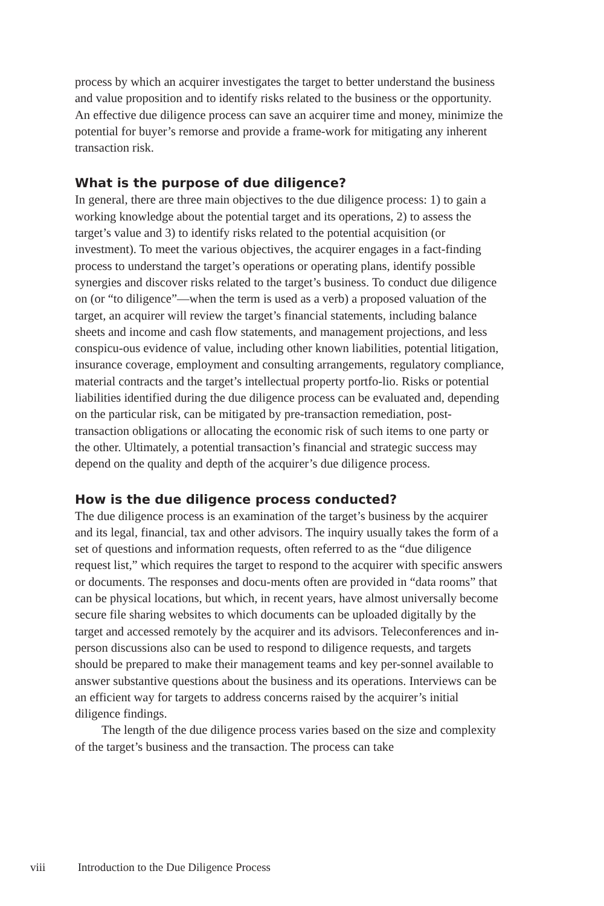process by which an acquirer investigates the target to better understand the business and value proposition and to identify risks related to the business or the opportunity. An effective due diligence process can save an acquirer time and money, minimize the potential for buyer’s remorse and provide a frame-work for mitigating any inherent transaction risk.
What is the purpose of due diligence?
In general, there are three main objectives to the due diligence process: 1) to gain a working knowledge about the potential target and its operations, 2) to assess the target’s value and 3) to identify risks related to the potential acquisition (or investment). To meet the various objectives, the acquirer engages in a fact-finding process to understand the target’s operations or operating plans, identify possible synergies and discover risks related to the target’s business. To conduct due diligence on (or “to diligence”—when the term is used as a verb) a proposed valuation of the target, an acquirer will review the target’s financial statements, including balance sheets and income and cash flow statements, and management projections, and less conspicu-ous evidence of value, including other known liabilities, potential litigation, insurance coverage, employment and consulting arrangements, regulatory compliance, material contracts and the target’s intellectual property portfo-lio. Risks or potential liabilities identified during the due diligence process can be evaluated and, depending on the particular risk, can be mitigated by pre-transaction remediation, post-transaction obligations or allocating the economic risk of such items to one party or the other. Ultimately, a potential transaction’s financial and strategic success may depend on the quality and depth of the acquirer’s due diligence process.
How is the due diligence process conducted?
The due diligence process is an examination of the target’s business by the acquirer and its legal, financial, tax and other advisors. The inquiry usually takes the form of a set of questions and information requests, often referred to as the “due diligence request list,” which requires the target to respond to the acquirer with specific answers or documents. The responses and docu-ments often are provided in “data rooms” that can be physical locations, but which, in recent years, have almost universally become secure file sharing websites to which documents can be uploaded digitally by the target and accessed remotely by the acquirer and its advisors. Teleconferences and in-person discussions also can be used to respond to diligence requests, and targets should be prepared to make their management teams and key per-sonnel available to answer substantive questions about the business and its operations. Interviews can be an efficient way for targets to address concerns raised by the acquirer’s initial diligence findings.
The length of the due diligence process varies based on the size and complexity of the target’s business and the transaction. The process can take
viii Introduction to the Due Diligence Process